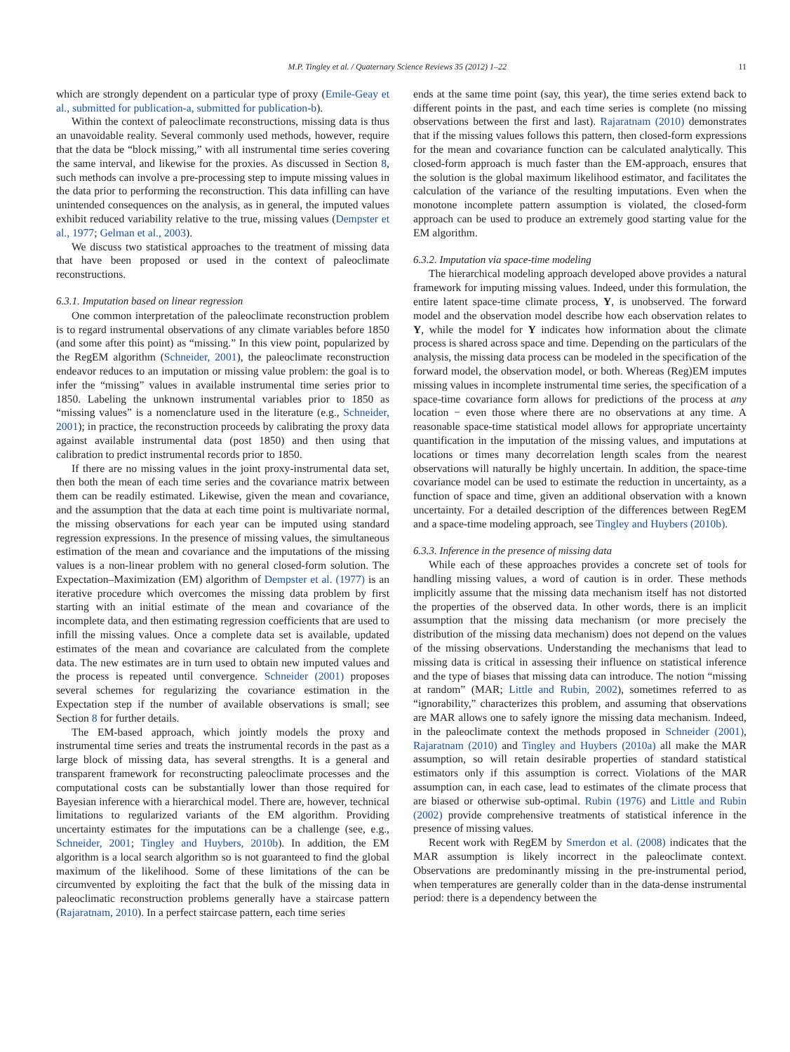M.P. Tingley et al. / Quaternary Science Reviews 35 (2012) 1–22 11
which are strongly dependent on a particular type of proxy (Emile-Geay et al., submitted for publication-a, submitted for publication-b).
Within the context of paleoclimate reconstructions, missing data is thus an unavoidable reality. Several commonly used methods, however, require that the data be “block missing,” with all instrumental time series covering the same interval, and likewise for the proxies. As discussed in Section 8, such methods can involve a pre-processing step to impute missing values in the data prior to performing the reconstruction. This data infilling can have unintended consequences on the analysis, as in general, the imputed values exhibit reduced variability relative to the true, missing values (Dempster et al., 1977; Gelman et al., 2003).
We discuss two statistical approaches to the treatment of missing data that have been proposed or used in the context of paleoclimate reconstructions.
6.3.1. Imputation based on linear regression
One common interpretation of the paleoclimate reconstruction problem is to regard instrumental observations of any climate variables before 1850 (and some after this point) as “missing.” In this view point, popularized by the RegEM algorithm (Schneider, 2001), the paleoclimate reconstruction endeavor reduces to an imputation or missing value problem: the goal is to infer the “missing” values in available instrumental time series prior to 1850. Labeling the unknown instrumental variables prior to 1850 as “missing values” is a nomenclature used in the literature (e.g., Schneider, 2001); in practice, the reconstruction proceeds by calibrating the proxy data against available instrumental data (post 1850) and then using that calibration to predict instrumental records prior to 1850.
If there are no missing values in the joint proxy-instrumental data set, then both the mean of each time series and the covariance matrix between them can be readily estimated. Likewise, given the mean and covariance, and the assumption that the data at each time point is multivariate normal, the missing observations for each year can be imputed using standard regression expressions. In the presence of missing values, the simultaneous estimation of the mean and covariance and the imputations of the missing values is a non-linear problem with no general closed-form solution. The Expectation–Maximization (EM) algorithm of Dempster et al. (1977) is an iterative procedure which overcomes the missing data problem by first starting with an initial estimate of the mean and covariance of the incomplete data, and then estimating regression coefficients that are used to infill the missing values. Once a complete data set is available, updated estimates of the mean and covariance are calculated from the complete data. The new estimates are in turn used to obtain new imputed values and the process is repeated until convergence. Schneider (2001) proposes several schemes for regularizing the covariance estimation in the Expectation step if the number of available observations is small; see Section 8 for further details.
The EM-based approach, which jointly models the proxy and instrumental time series and treats the instrumental records in the past as a large block of missing data, has several strengths. It is a general and transparent framework for reconstructing paleoclimate processes and the computational costs can be substantially lower than those required for Bayesian inference with a hierarchical model. There are, however, technical limitations to regularized variants of the EM algorithm. Providing uncertainty estimates for the imputations can be a challenge (see, e.g., Schneider, 2001; Tingley and Huybers, 2010b). In addition, the EM algorithm is a local search algorithm so is not guaranteed to find the global maximum of the likelihood. Some of these limitations of the can be circumvented by exploiting the fact that the bulk of the missing data in paleoclimatic reconstruction problems generally have a staircase pattern (Rajaratnam, 2010). In a perfect staircase pattern, each time series
ends at the same time point (say, this year), the time series extend back to different points in the past, and each time series is complete (no missing observations between the first and last). Rajaratnam (2010) demonstrates that if the missing values follows this pattern, then closed-form expressions for the mean and covariance function can be calculated analytically. This closed-form approach is much faster than the EM-approach, ensures that the solution is the global maximum likelihood estimator, and facilitates the calculation of the variance of the resulting imputations. Even when the monotone incomplete pattern assumption is violated, the closed-form approach can be used to produce an extremely good starting value for the EM algorithm.
6.3.2. Imputation via space-time modeling
The hierarchical modeling approach developed above provides a natural framework for imputing missing values. Indeed, under this formulation, the entire latent space-time climate process, Y, is unobserved. The forward model and the observation model describe how each observation relates to Y, while the model for Y indicates how information about the climate process is shared across space and time. Depending on the particulars of the analysis, the missing data process can be modeled in the specification of the forward model, the observation model, or both. Whereas (Reg)EM imputes missing values in incomplete instrumental time series, the specification of a space-time covariance form allows for predictions of the process at any location − even those where there are no observations at any time. A reasonable space-time statistical model allows for appropriate uncertainty quantification in the imputation of the missing values, and imputations at locations or times many decorrelation length scales from the nearest observations will naturally be highly uncertain. In addition, the space-time covariance model can be used to estimate the reduction in uncertainty, as a function of space and time, given an additional observation with a known uncertainty. For a detailed description of the differences between RegEM and a space-time modeling approach, see Tingley and Huybers (2010b).
6.3.3. Inference in the presence of missing data
While each of these approaches provides a concrete set of tools for handling missing values, a word of caution is in order. These methods implicitly assume that the missing data mechanism itself has not distorted the properties of the observed data. In other words, there is an implicit assumption that the missing data mechanism (or more precisely the distribution of the missing data mechanism) does not depend on the values of the missing observations. Understanding the mechanisms that lead to missing data is critical in assessing their influence on statistical inference and the type of biases that missing data can introduce. The notion “missing at random” (MAR; Little and Rubin, 2002), sometimes referred to as “ignorability,” characterizes this problem, and assuming that observations are MAR allows one to safely ignore the missing data mechanism. Indeed, in the paleoclimate context the methods proposed in Schneider (2001), Rajaratnam (2010) and Tingley and Huybers (2010a) all make the MAR assumption, so will retain desirable properties of standard statistical estimators only if this assumption is correct. Violations of the MAR assumption can, in each case, lead to estimates of the climate process that are biased or otherwise sub-optimal. Rubin (1976) and Little and Rubin (2002) provide comprehensive treatments of statistical inference in the presence of missing values.
Recent work with RegEM by Smerdon et al. (2008) indicates that the MAR assumption is likely incorrect in the paleoclimate context. Observations are predominantly missing in the pre-instrumental period, when temperatures are generally colder than in the data-dense instrumental period: there is a dependency between the